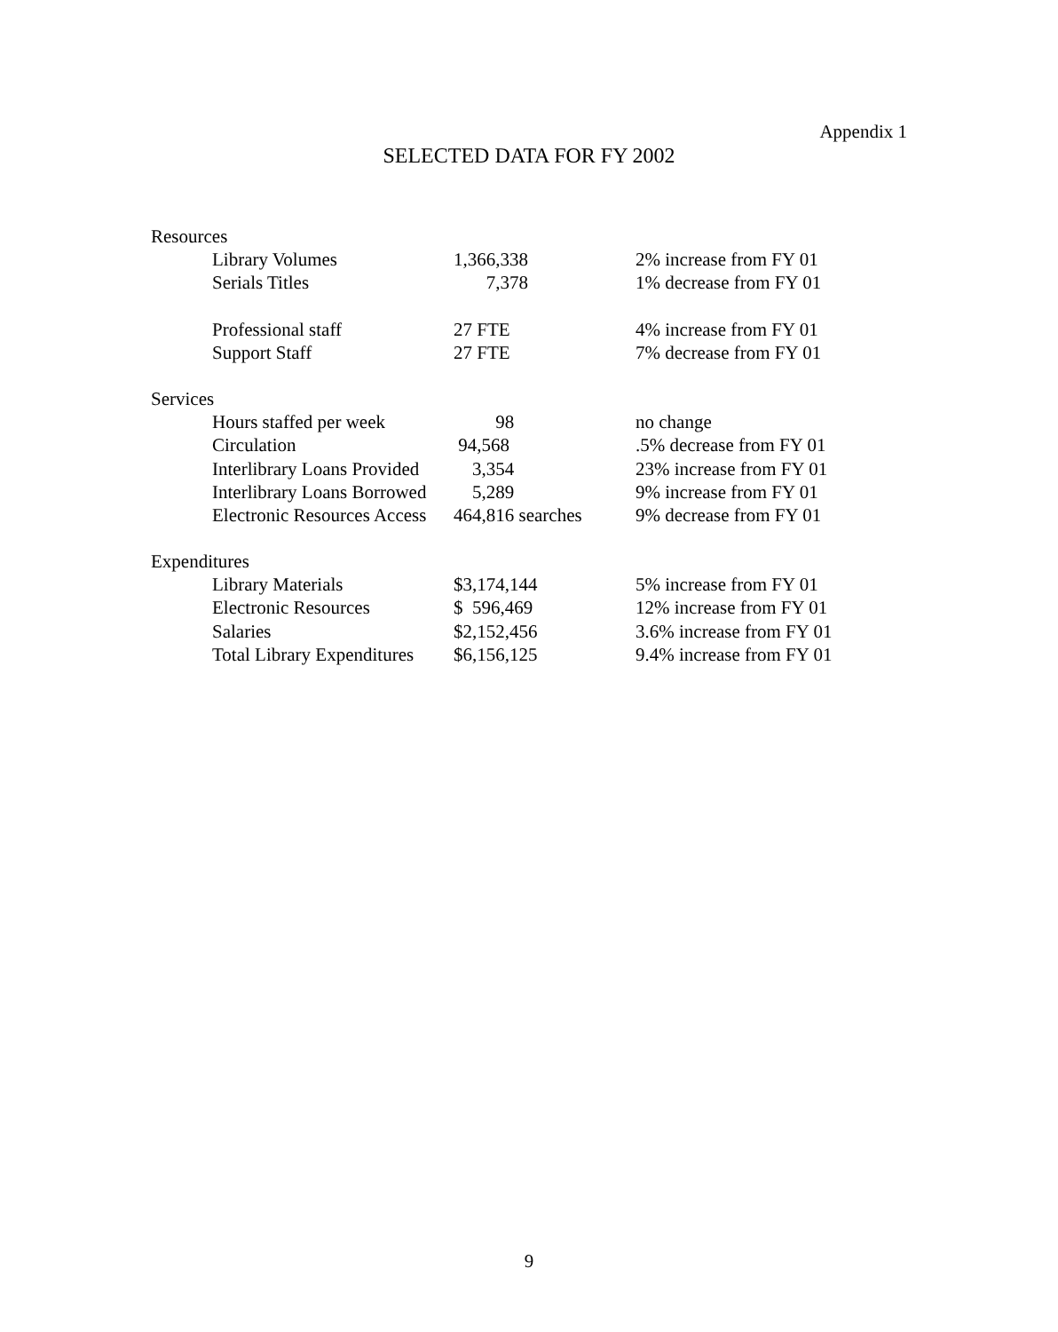Appendix 1
SELECTED DATA FOR FY 2002
| Resources | | |
| Library Volumes | 1,366,338 | 2% increase from FY 01 |
| Serials Titles | 7,378 | 1% decrease from FY 01 |
| Professional staff | 27 FTE | 4% increase from FY 01 |
| Support Staff | 27 FTE | 7% decrease from FY 01 |
| Services | | |
| Hours staffed per week | 98 | no change |
| Circulation | 94,568 | .5% decrease from FY 01 |
| Interlibrary Loans Provided | 3,354 | 23% increase from FY 01 |
| Interlibrary Loans Borrowed | 5,289 | 9% increase from FY 01 |
| Electronic Resources Access | 464,816 searches | 9% decrease from FY 01 |
| Expenditures | | |
| Library Materials | $3,174,144 | 5% increase from FY 01 |
| Electronic Resources | $ 596,469 | 12% increase from FY 01 |
| Salaries | $2,152,456 | 3.6% increase from FY 01 |
| Total Library Expenditures | $6,156,125 | 9.4% increase from FY 01 |
9